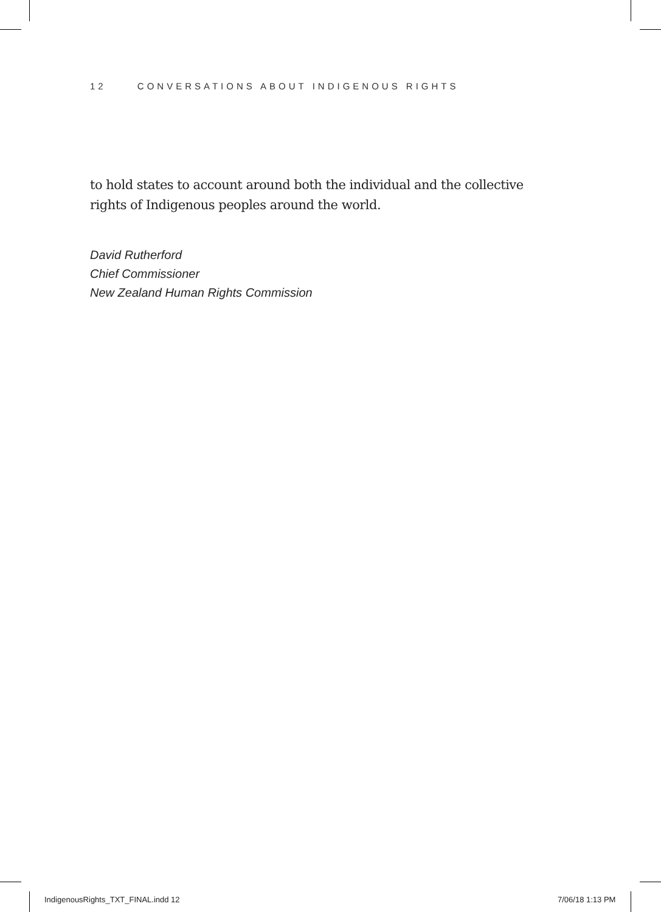12 CONVERSATIONS ABOUT INDIGENOUS RIGHTS
to hold states to account around both the individual and the collective rights of Indigenous peoples around the world.
David Rutherford
Chief Commissioner
New Zealand Human Rights Commission
IndigenousRights_TXT_FINAL.indd 12
7/06/18 1:13 PM